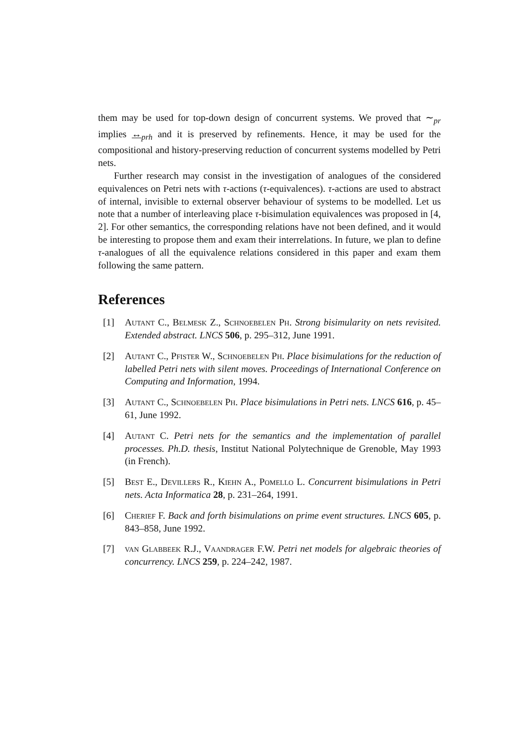them may be used for top-down design of concurrent systems. We proved that ∼<sub>pr</sub> implies ↔<sub>prh</sub> and it is preserved by refinements. Hence, it may be used for the compositional and history-preserving reduction of concurrent systems modelled by Petri nets.
Further research may consist in the investigation of analogues of the considered equivalences on Petri nets with τ-actions (τ-equivalences). τ-actions are used to abstract of internal, invisible to external observer behaviour of systems to be modelled. Let us note that a number of interleaving place τ-bisimulation equivalences was proposed in [4, 2]. For other semantics, the corresponding relations have not been defined, and it would be interesting to propose them and exam their interrelations. In future, we plan to define τ-analogues of all the equivalence relations considered in this paper and exam them following the same pattern.
References
[1] Autant C., Belmesk Z., Schnoebelen Ph. Strong bisimularity on nets revisited. Extended abstract. LNCS 506, p. 295–312, June 1991.
[2] Autant C., Pfister W., Schnoebelen Ph. Place bisimulations for the reduction of labelled Petri nets with silent moves. Proceedings of International Conference on Computing and Information, 1994.
[3] Autant C., Schnoebelen Ph. Place bisimulations in Petri nets. LNCS 616, p. 45–61, June 1992.
[4] Autant C. Petri nets for the semantics and the implementation of parallel processes. Ph.D. thesis, Institut National Polytechnique de Grenoble, May 1993 (in French).
[5] Best E., Devillers R., Kiehn A., Pomello L. Concurrent bisimulations in Petri nets. Acta Informatica 28, p. 231–264, 1991.
[6] Cherief F. Back and forth bisimulations on prime event structures. LNCS 605, p. 843–858, June 1992.
[7] van Glabbeek R.J., Vaandrager F.W. Petri net models for algebraic theories of concurrency. LNCS 259, p. 224–242, 1987.